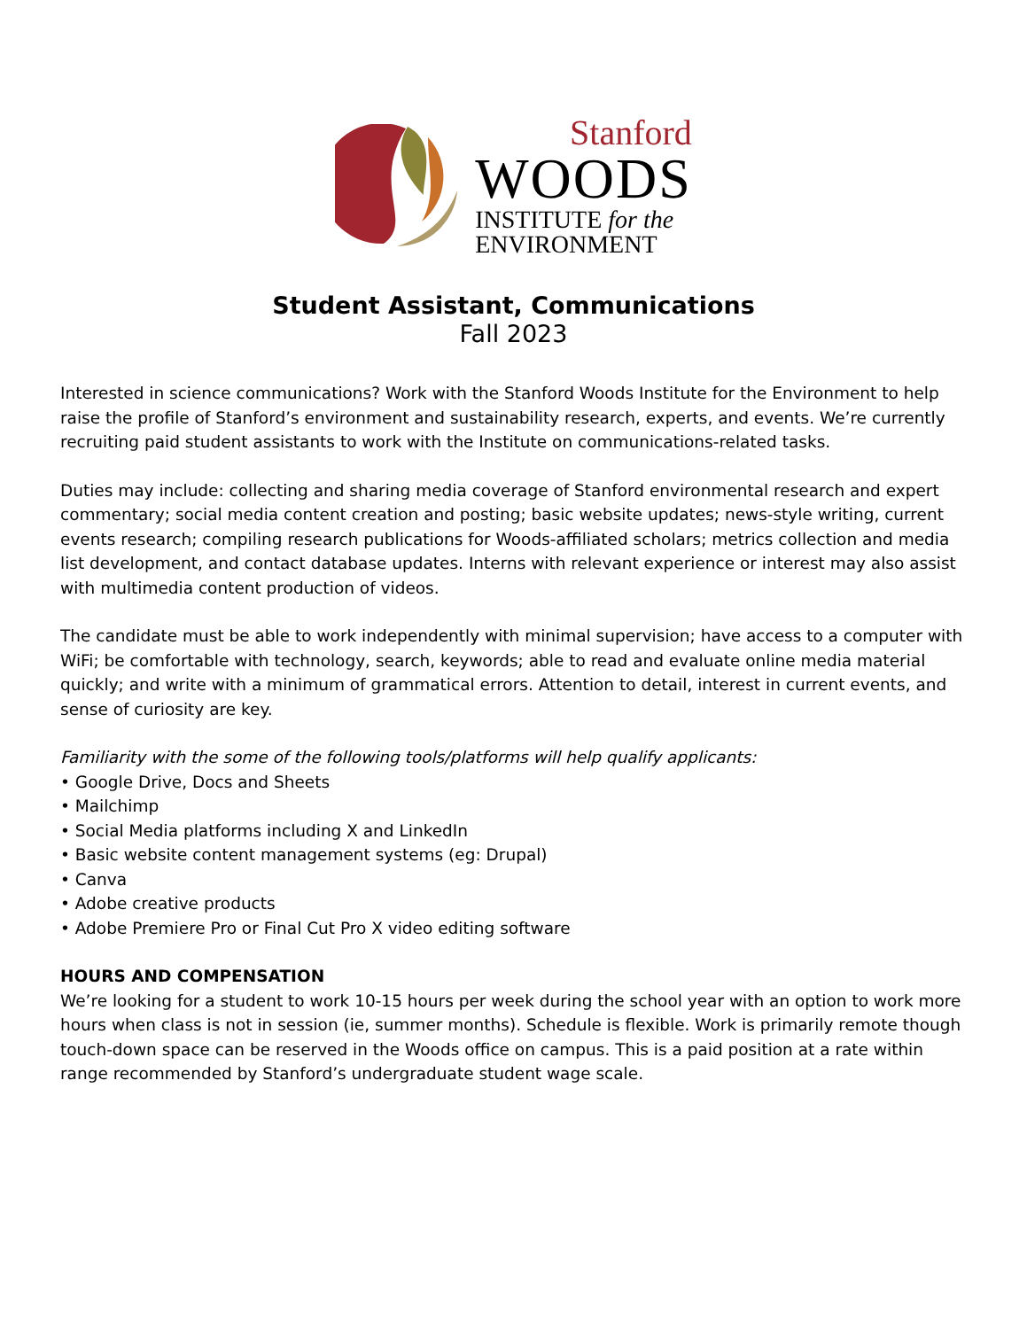Stanford
WOODS
INSTITUTE for the
ENVIRONMENT
Student Assistant, Communications
Fall 2023
Interested in science communications? Work with the Stanford Woods Institute for the Environment to help raise the profile of Stanford’s environment and sustainability research, experts, and events. We’re currently recruiting paid student assistants to work with the Institute on communications-related tasks.
Duties may include: collecting and sharing media coverage of Stanford environmental research and expert commentary; social media content creation and posting; basic website updates; news-style writing, current events research; compiling research publications for Woods-affiliated scholars; metrics collection and media list development, and contact database updates. Interns with relevant experience or interest may also assist with multimedia content production of videos.
The candidate must be able to work independently with minimal supervision; have access to a computer with WiFi; be comfortable with technology, search, keywords; able to read and evaluate online media material quickly; and write with a minimum of grammatical errors. Attention to detail, interest in current events, and sense of curiosity are key.
Familiarity with the some of the following tools/platforms will help qualify applicants:
• Google Drive, Docs and Sheets
• Mailchimp
• Social Media platforms including X and LinkedIn
• Basic website content management systems (eg: Drupal)
• Canva
• Adobe creative products
• Adobe Premiere Pro or Final Cut Pro X video editing software
HOURS AND COMPENSATION
We’re looking for a student to work 10-15 hours per week during the school year with an option to work more hours when class is not in session (ie, summer months). Schedule is flexible. Work is primarily remote though touch-down space can be reserved in the Woods office on campus. This is a paid position at a rate within range recommended by Stanford’s undergraduate student wage scale.